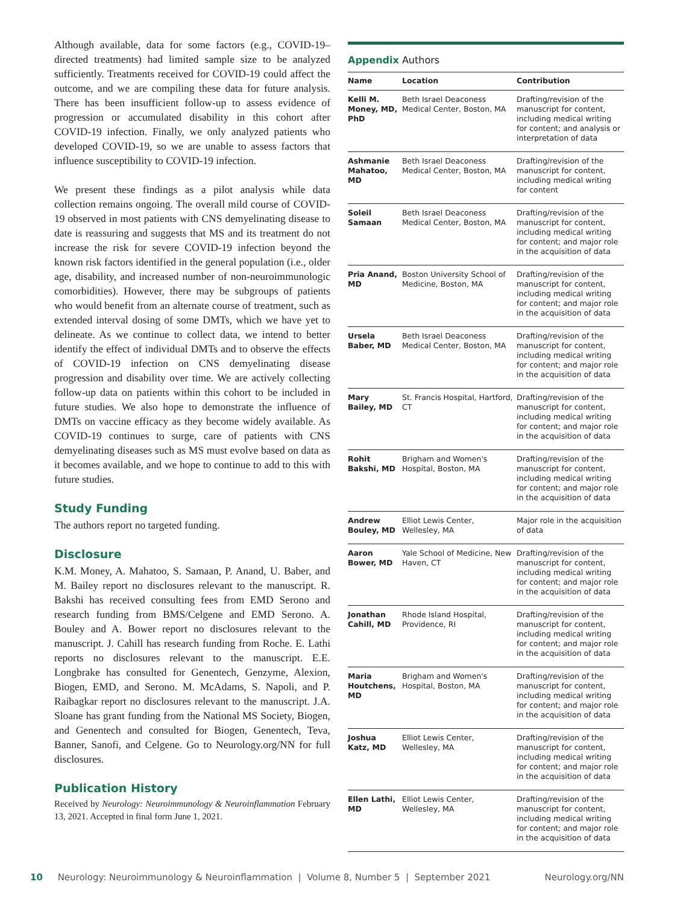Although available, data for some factors (e.g., COVID-19–directed treatments) had limited sample size to be analyzed sufficiently. Treatments received for COVID-19 could affect the outcome, and we are compiling these data for future analysis. There has been insufficient follow-up to assess evidence of progression or accumulated disability in this cohort after COVID-19 infection. Finally, we only analyzed patients who developed COVID-19, so we are unable to assess factors that influence susceptibility to COVID-19 infection.
We present these findings as a pilot analysis while data collection remains ongoing. The overall mild course of COVID-19 observed in most patients with CNS demyelinating disease to date is reassuring and suggests that MS and its treatment do not increase the risk for severe COVID-19 infection beyond the known risk factors identified in the general population (i.e., older age, disability, and increased number of non-neuroimmunologic comorbidities). However, there may be subgroups of patients who would benefit from an alternate course of treatment, such as extended interval dosing of some DMTs, which we have yet to delineate. As we continue to collect data, we intend to better identify the effect of individual DMTs and to observe the effects of COVID-19 infection on CNS demyelinating disease progression and disability over time. We are actively collecting follow-up data on patients within this cohort to be included in future studies. We also hope to demonstrate the influence of DMTs on vaccine efficacy as they become widely available. As COVID-19 continues to surge, care of patients with CNS demyelinating diseases such as MS must evolve based on data as it becomes available, and we hope to continue to add to this with future studies.
Study Funding
The authors report no targeted funding.
Disclosure
K.M. Money, A. Mahatoo, S. Samaan, P. Anand, U. Baber, and M. Bailey report no disclosures relevant to the manuscript. R. Bakshi has received consulting fees from EMD Serono and research funding from BMS/Celgene and EMD Serono. A. Bouley and A. Bower report no disclosures relevant to the manuscript. J. Cahill has research funding from Roche. E. Lathi reports no disclosures relevant to the manuscript. E.E. Longbrake has consulted for Genentech, Genzyme, Alexion, Biogen, EMD, and Serono. M. McAdams, S. Napoli, and P. Raibagkar report no disclosures relevant to the manuscript. J.A. Sloane has grant funding from the National MS Society, Biogen, and Genentech and consulted for Biogen, Genentech, Teva, Banner, Sanofi, and Celgene. Go to Neurology.org/NN for full disclosures.
Publication History
Received by Neurology: Neuroimmunology & Neuroinflammation February 13, 2021. Accepted in final form June 1, 2021.
Appendix Authors
| Name | Location | Contribution |
| --- | --- | --- |
| Kelli M. Money, MD, PhD | Beth Israel Deaconess Medical Center, Boston, MA | Drafting/revision of the manuscript for content, including medical writing for content; and analysis or interpretation of data |
| Ashmanie Mahatoo, MD | Beth Israel Deaconess Medical Center, Boston, MA | Drafting/revision of the manuscript for content, including medical writing for content |
| Soleil Samaan | Beth Israel Deaconess Medical Center, Boston, MA | Drafting/revision of the manuscript for content, including medical writing for content; and major role in the acquisition of data |
| Pria Anand, MD | Boston University School of Medicine, Boston, MA | Drafting/revision of the manuscript for content, including medical writing for content; and major role in the acquisition of data |
| Ursela Baber, MD | Beth Israel Deaconess Medical Center, Boston, MA | Drafting/revision of the manuscript for content, including medical writing for content; and major role in the acquisition of data |
| Mary Bailey, MD | St. Francis Hospital, Hartford, CT | Drafting/revision of the manuscript for content, including medical writing for content; and major role in the acquisition of data |
| Rohit Bakshi, MD | Brigham and Women's Hospital, Boston, MA | Drafting/revision of the manuscript for content, including medical writing for content; and major role in the acquisition of data |
| Andrew Bouley, MD | Elliot Lewis Center, Wellesley, MA | Major role in the acquisition of data |
| Aaron Bower, MD | Yale School of Medicine, New Haven, CT | Drafting/revision of the manuscript for content, including medical writing for content; and major role in the acquisition of data |
| Jonathan Cahill, MD | Rhode Island Hospital, Providence, RI | Drafting/revision of the manuscript for content, including medical writing for content; and major role in the acquisition of data |
| Maria Houtchens, MD | Brigham and Women's Hospital, Boston, MA | Drafting/revision of the manuscript for content, including medical writing for content; and major role in the acquisition of data |
| Joshua Katz, MD | Elliot Lewis Center, Wellesley, MA | Drafting/revision of the manuscript for content, including medical writing for content; and major role in the acquisition of data |
| Ellen Lathi, MD | Elliot Lewis Center, Wellesley, MA | Drafting/revision of the manuscript for content, including medical writing for content; and major role in the acquisition of data |
10 Neurology: Neuroimmunology & Neuroinflammation | Volume 8, Number 5 | September 2021 Neurology.org/NN